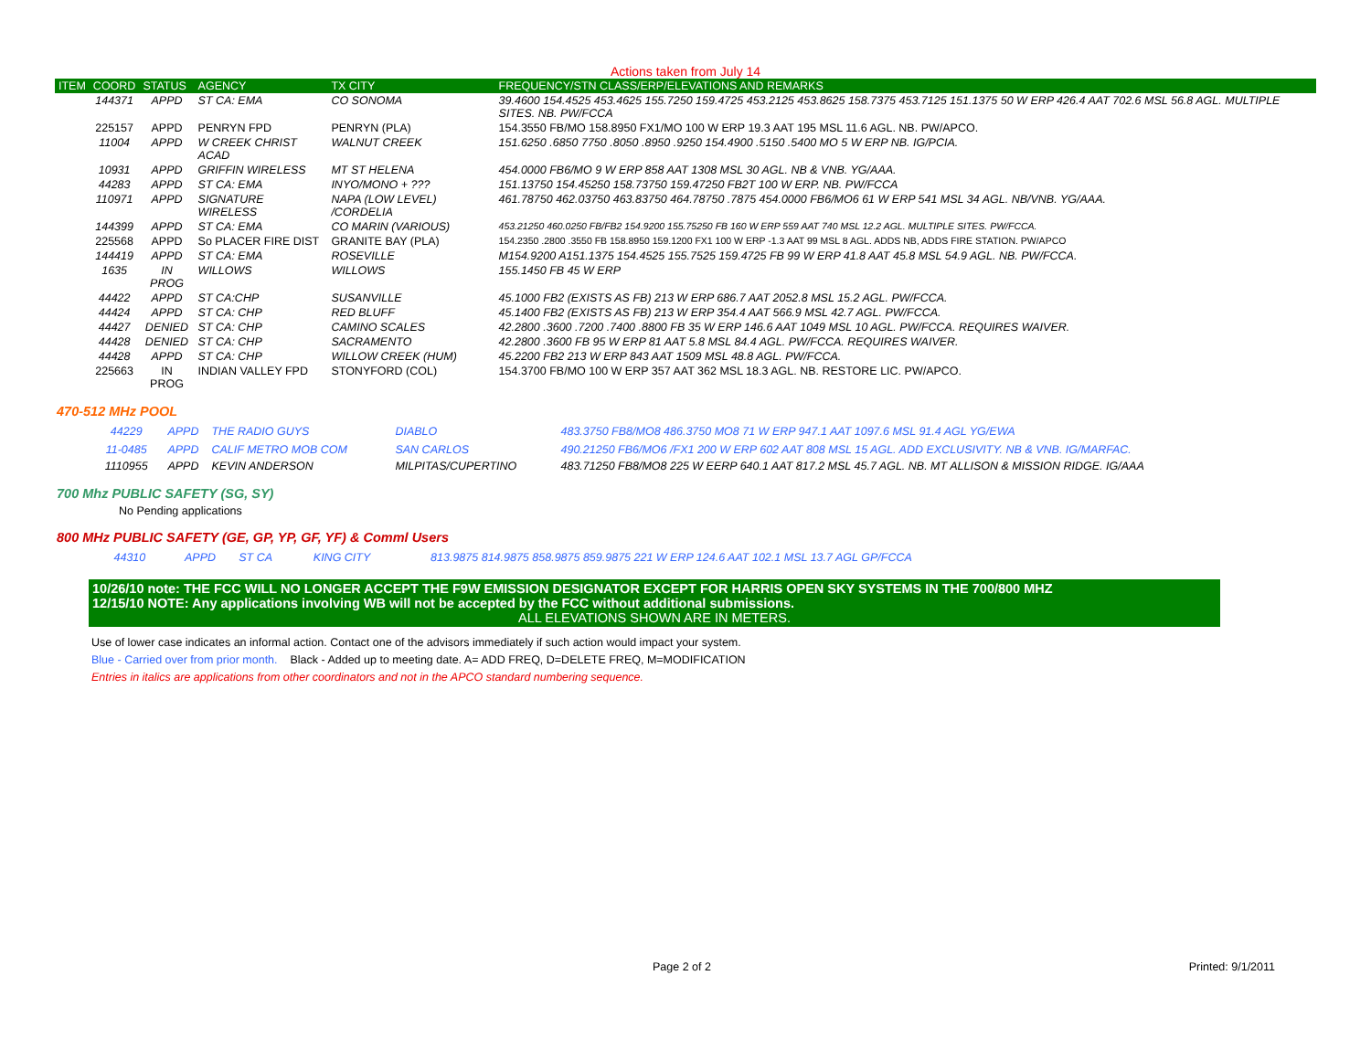Actions taken from July 14
| ITEM | COORD | STATUS | AGENCY | TX CITY | FREQUENCY/STN CLASS/ERP/ELEVATIONS AND REMARKS |
| --- | --- | --- | --- | --- | --- |
| | 144371 | APPD | ST CA: EMA | CO SONOMA | 39.4600 154.4525 453.4625 155.7250 159.4725 453.2125 453.8625 158.7375 453.7125 151.1375 50 W ERP 426.4 AAT 702.6 MSL 56.8 AGL. MULTIPLE SITES. NB. PW/FCCA |
| | 225157 | APPD | PENRYN FPD | PENRYN (PLA) | 154.3550 FB/MO 158.8950 FX1/MO 100 W ERP 19.3 AAT 195 MSL 11.6 AGL. NB. PW/APCO. |
| | 11004 | APPD | W CREEK CHRIST ACAD | WALNUT CREEK | 151.6250 .6850 7750 .8050 .8950 .9250 154.4900 .5150 .5400 MO 5 W ERP NB. IG/PCIA. |
| | 10931 | APPD | GRIFFIN WIRELESS | MT ST HELENA | 454.0000 FB6/MO 9 W ERP 858 AAT 1308 MSL 30 AGL. NB & VNB. YG/AAA. |
| | 44283 | APPD | ST CA: EMA | INYO/MONO + ??? | 151.13750 154.45250 158.73750 159.47250 FB2T 100 W ERP. NB. PW/FCCA |
| | 110971 | APPD | SIGNATURE WIRELESS | NAPA (LOW LEVEL) /CORDELIA | 461.78750 462.03750 463.83750 464.78750 .7875 454.0000 FB6/MO6 61 W ERP 541 MSL 34 AGL. NB/VNB. YG/AAA. |
| | 144399 | APPD | ST CA: EMA | CO MARIN (VARIOUS) | 453.21250 460.0250 FB/FB2 154.9200 155.75250 FB 160 W ERP 559 AAT 740 MSL 12.2 AGL. MULTIPLE SITES. PW/FCCA. |
| | 225568 | APPD | So PLACER FIRE DIST | GRANITE BAY (PLA) | 154.2350 .2800 .3550 FB 158.8950 159.1200 FX1 100 W ERP -1.3 AAT 99 MSL 8 AGL. ADDS NB, ADDS FIRE STATION. PW/APCO |
| | 144419 | APPD | ST CA: EMA | ROSEVILLE | M154.9200 A151.1375 154.4525 155.7525 159.4725 FB 99 W ERP 41.8 AAT 45.8 MSL 54.9 AGL. NB. PW/FCCA. |
| | 1635 | IN PROG | WILLOWS | WILLOWS | 155.1450 FB 45 W ERP |
| | 44422 | APPD | ST CA:CHP | SUSANVILLE | 45.1000 FB2 (EXISTS AS FB) 213 W ERP 686.7 AAT 2052.8 MSL 15.2 AGL. PW/FCCA. |
| | 44424 | APPD | ST CA: CHP | RED BLUFF | 45.1400 FB2 (EXISTS AS FB) 213 W ERP 354.4 AAT 566.9 MSL 42.7 AGL. PW/FCCA. |
| | 44427 | DENIED | ST CA: CHP | CAMINO SCALES | 42.2800 .3600 .7200 .7400 .8800 FB 35 W ERP 146.6 AAT 1049 MSL 10 AGL. PW/FCCA. REQUIRES WAIVER. |
| | 44428 | DENIED | ST CA: CHP | SACRAMENTO | 42.2800 .3600 FB 95 W ERP 81 AAT 5.8 MSL 84.4 AGL. PW/FCCA. REQUIRES WAIVER. |
| | 44428 | APPD | ST CA: CHP | WILLOW CREEK (HUM) | 45.2200 FB2 213 W ERP 843 AAT 1509 MSL 48.8 AGL. PW/FCCA. |
| | 225663 | IN PROG | INDIAN VALLEY FPD | STONYFORD (COL) | 154.3700 FB/MO 100 W ERP 357 AAT 362 MSL 18.3 AGL. NB. RESTORE LIC. PW/APCO. |
470-512 MHz POOL
| | 44229 | APPD | THE RADIO GUYS | DIABLO | 483.3750 FB8/MO8 486.3750 MO8 71 W ERP 947.1 AAT 1097.6 MSL 91.4 AGL YG/EWA |
| | 11-0485 | APPD | CALIF METRO MOB COM | SAN CARLOS | 490.21250 FB6/MO6 /FX1 200 W ERP 602 AAT 808 MSL 15 AGL. ADD EXCLUSIVITY. NB & VNB. IG/MARFAC. |
| | 1110955 | APPD | KEVIN ANDERSON | MILPITAS/CUPERTINO | 483.71250 FB8/MO8 225 W EERP 640.1 AAT 817.2 MSL 45.7 AGL. NB. MT ALLISON & MISSION RIDGE. IG/AAA |
700 Mhz PUBLIC SAFETY (SG, SY)
No Pending applications
800 MHz PUBLIC SAFETY (GE, GP, YP, GF, YF) & Comml Users
| | 44310 | APPD | ST CA | KING CITY | 813.9875 814.9875 858.9875 859.9875 221 W ERP 124.6 AAT 102.1 MSL 13.7 AGL GP/FCCA |
10/26/10 note: THE FCC WILL NO LONGER ACCEPT THE F9W EMISSION DESIGNATOR EXCEPT FOR HARRIS OPEN SKY SYSTEMS IN THE 700/800 MHZ
12/15/10 NOTE: Any applications involving WB will not be accepted by the FCC without additional submissions.
ALL ELEVATIONS SHOWN ARE IN METERS.
Use of lower case indicates an informal action. Contact one of the advisors immediately if such action would impact your system.
Blue - Carried over from prior month. Black - Added up to meeting date. A= ADD FREQ, D=DELETE FREQ, M=MODIFICATION
Entries in italics are applications from other coordinators and not in the APCO standard numbering sequence.
Page 2 of 2 Printed: 9/1/2011